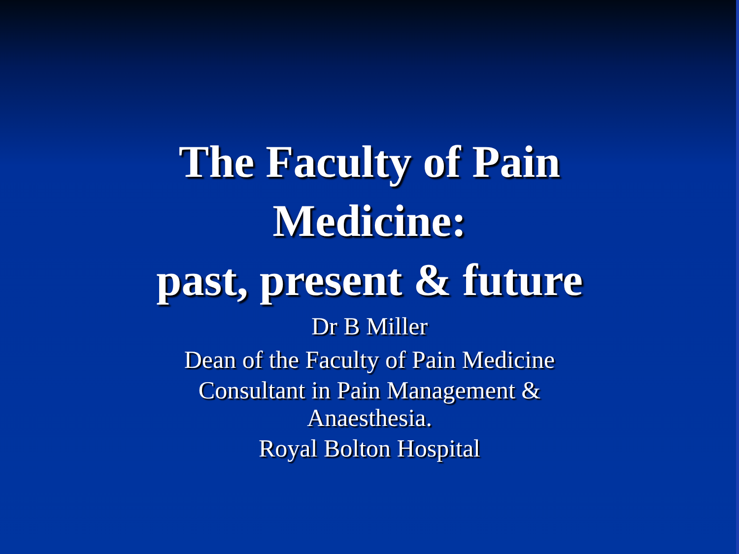The Faculty of Pain
Medicine:
past, present & future
Dr B Miller
Dean of the Faculty of Pain Medicine
Consultant in Pain Management &
Anaesthesia.
Royal Bolton Hospital